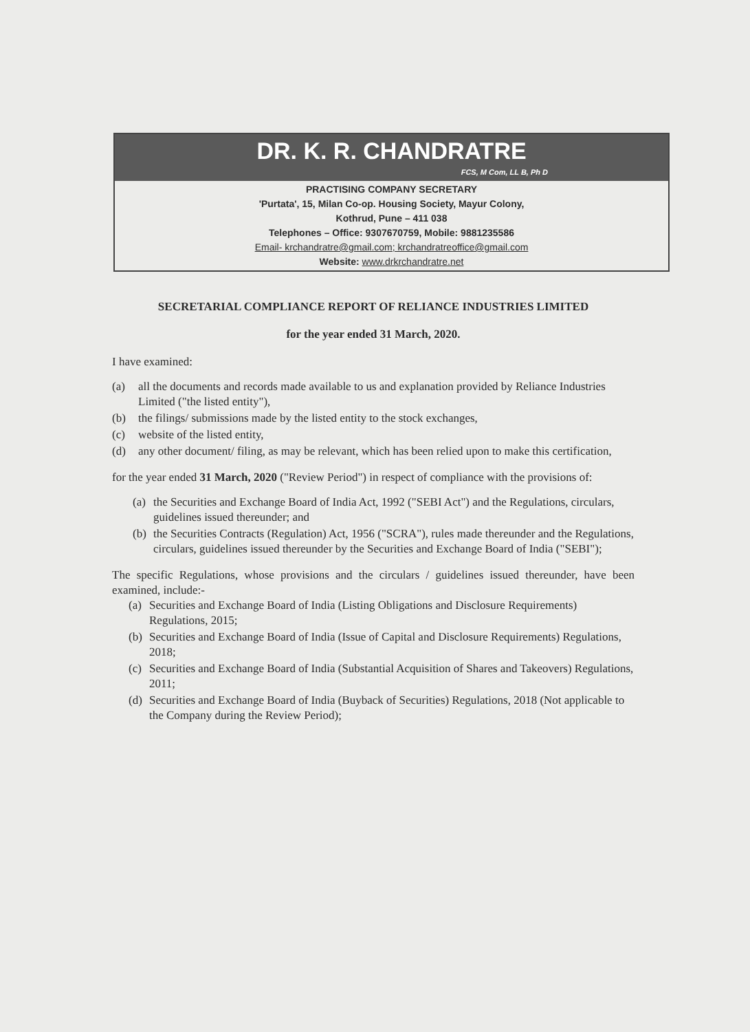DR. K. R. CHANDRATRE
FCS, M Com, LL B, Ph D
PRACTISING COMPANY SECRETARY
'Purtata', 15, Milan Co-op. Housing Society, Mayur Colony,
Kothrud, Pune – 411 038
Telephones – Office: 9307670759, Mobile: 9881235586
Email- krchandratre@gmail.com; krchandratreoffice@gmail.com
Website: www.drkrchandratre.net
SECRETARIAL COMPLIANCE REPORT OF RELIANCE INDUSTRIES LIMITED
for the year ended 31 March, 2020.
I have examined:
(a) all the documents and records made available to us and explanation provided by Reliance Industries Limited ("the listed entity"),
(b) the filings/ submissions made by the listed entity to the stock exchanges,
(c) website of the listed entity,
(d) any other document/ filing, as may be relevant, which has been relied upon to make this certification,
for the year ended 31 March, 2020 ("Review Period") in respect of compliance with the provisions of:
(a) the Securities and Exchange Board of India Act, 1992 ("SEBI Act") and the Regulations, circulars, guidelines issued thereunder; and
(b) the Securities Contracts (Regulation) Act, 1956 ("SCRA"), rules made thereunder and the Regulations, circulars, guidelines issued thereunder by the Securities and Exchange Board of India ("SEBI");
The specific Regulations, whose provisions and the circulars / guidelines issued thereunder, have been examined, include:-
(a) Securities and Exchange Board of India (Listing Obligations and Disclosure Requirements) Regulations, 2015;
(b) Securities and Exchange Board of India (Issue of Capital and Disclosure Requirements) Regulations, 2018;
(c) Securities and Exchange Board of India (Substantial Acquisition of Shares and Takeovers) Regulations, 2011;
(d) Securities and Exchange Board of India (Buyback of Securities) Regulations, 2018 (Not applicable to the Company during the Review Period);